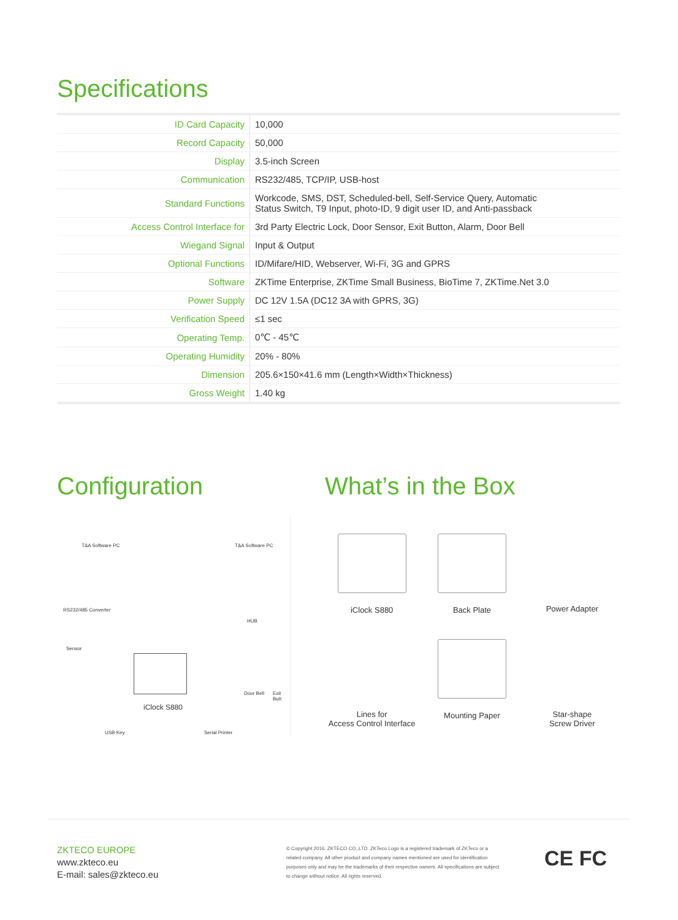Specifications
| ID Card Capacity | 10,000 |
| Record Capacity | 50,000 |
| Display | 3.5-inch Screen |
| Communication | RS232/485, TCP/IP, USB-host |
| Standard Functions | Workcode, SMS, DST, Scheduled-bell, Self-Service Query, Automatic Status Switch, T9 Input, photo-ID, 9 digit user ID, and Anti-passback |
| Access Control Interface for | 3rd Party Electric Lock, Door Sensor, Exit Button, Alarm, Door Bell |
| Wiegand Signal | Input & Output |
| Optional Functions | ID/Mifare/HID, Webserver, Wi-Fi, 3G and GPRS |
| Software | ZKTime Enterprise, ZKTime Small Business, BioTime 7, ZKTime.Net 3.0 |
| Power Supply | DC 12V 1.5A (DC12 3A with GPRS, 3G) |
| Verification Speed | ≤1 sec |
| Operating Temp. | 0℃ - 45℃ |
| Operating Humidity | 20% - 80% |
| Dimension | 205.6×150×41.6 mm (Length×Width×Thickness) |
| Gross Weight | 1.40 kg |
Configuration What’s in the Box
T&A Software PC T&A Software PC
RS232/485 Converter
HUB
Sensor
Door Bell Exit Butt
iClock S880
USB Key Serial Printer
iClock S880
Back Plate
Power Adapter
Lines for
Access Control Interface
Mounting Paper
Star-shape
Screw Driver
ZKTECO EUROPE
www.zkteco.eu
E-mail: sales@zkteco.eu
© Copyright 2016. ZKTECO CO.,LTD. ZKTeco Logo is a registered trademark of ZKTeco or a related company. All other product and company names mentioned are used for identification purposes only and may be the trademarks of their respective owners. All specifications are subject to change without notice. All rights reserved.
CE FC